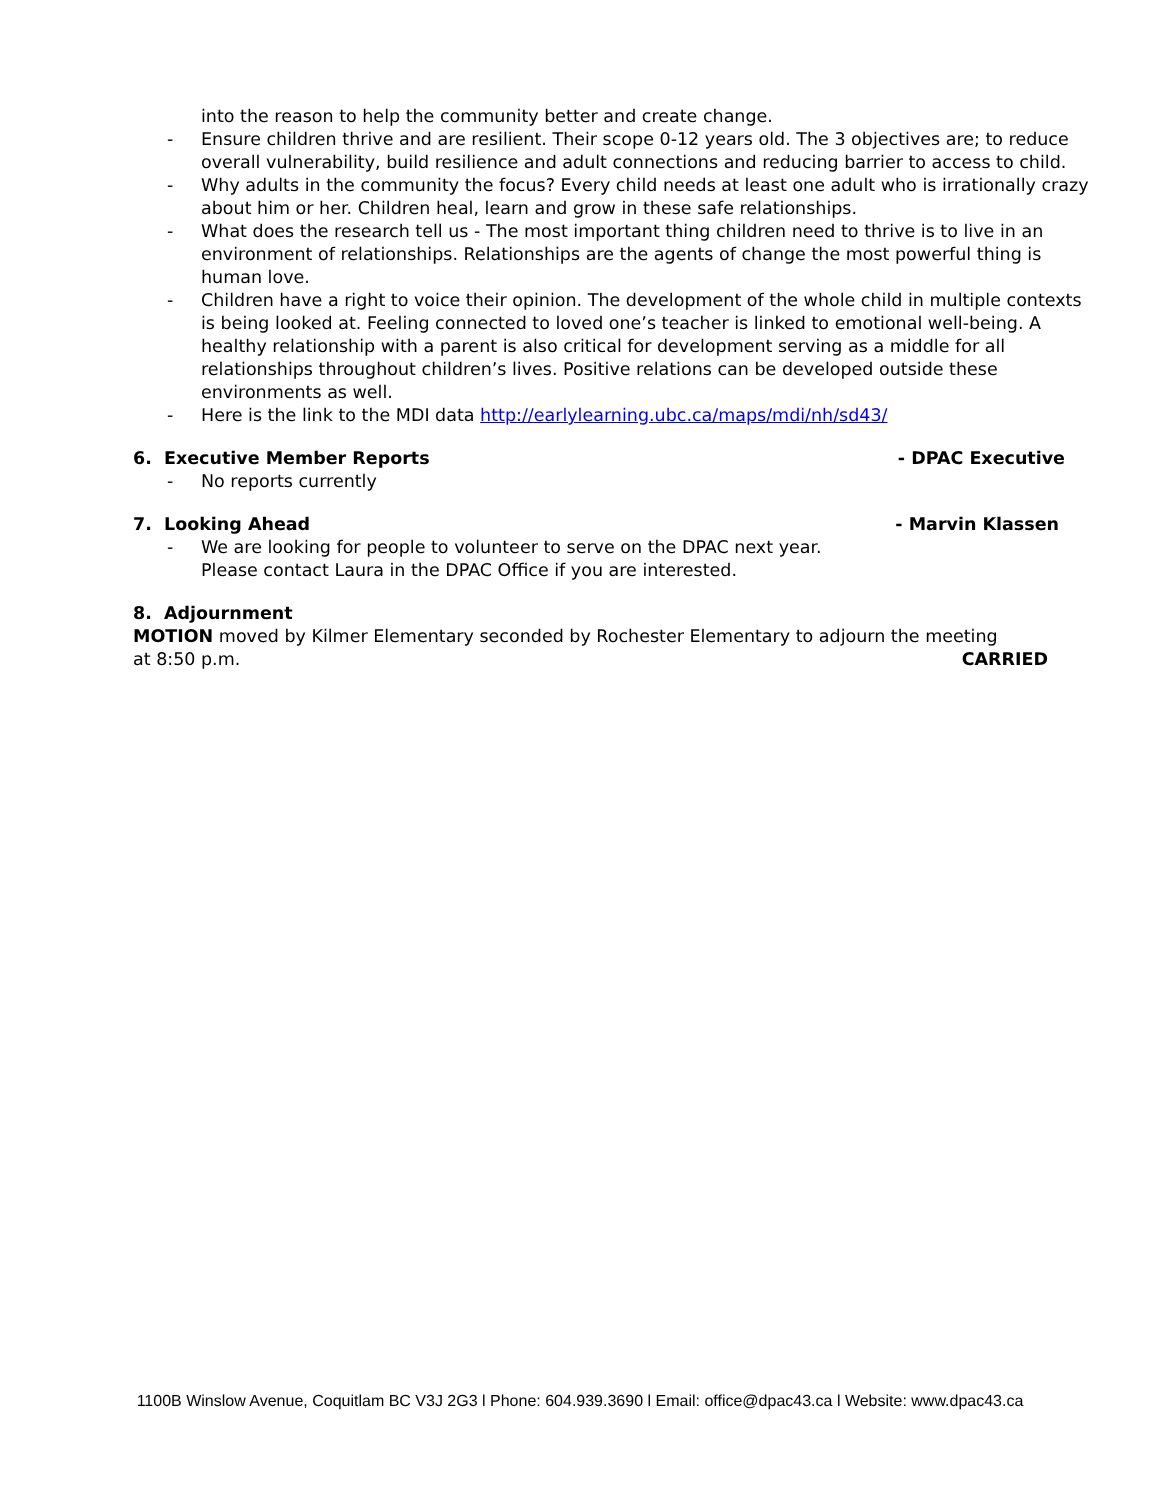into the reason to help the community better and create change.
- Ensure children thrive and are resilient. Their scope 0-12 years old. The 3 objectives are; to reduce overall vulnerability, build resilience and adult connections and reducing barrier to access to child.
- Why adults in the community the focus? Every child needs at least one adult who is irrationally crazy about him or her. Children heal, learn and grow in these safe relationships.
- What does the research tell us - The most important thing children need to thrive is to live in an environment of relationships. Relationships are the agents of change the most powerful thing is human love.
- Children have a right to voice their opinion. The development of the whole child in multiple contexts is being looked at. Feeling connected to loved one’s teacher is linked to emotional well-being. A healthy relationship with a parent is also critical for development serving as a middle for all relationships throughout children’s lives. Positive relations can be developed outside these environments as well.
- Here is the link to the MDI data http://earlylearning.ubc.ca/maps/mdi/nh/sd43/
6. Executive Member Reports - DPAC Executive
- No reports currently
7. Looking Ahead - Marvin Klassen
- We are looking for people to volunteer to serve on the DPAC next year.
Please contact Laura in the DPAC Office if you are interested.
8. Adjournment
MOTION moved by Kilmer Elementary seconded by Rochester Elementary to adjourn the meeting
at 8:50 p.m. CARRIED
1100B Winslow Avenue, Coquitlam BC V3J 2G3 l Phone: 604.939.3690 l Email: office@dpac43.ca l Website: www.dpac43.ca